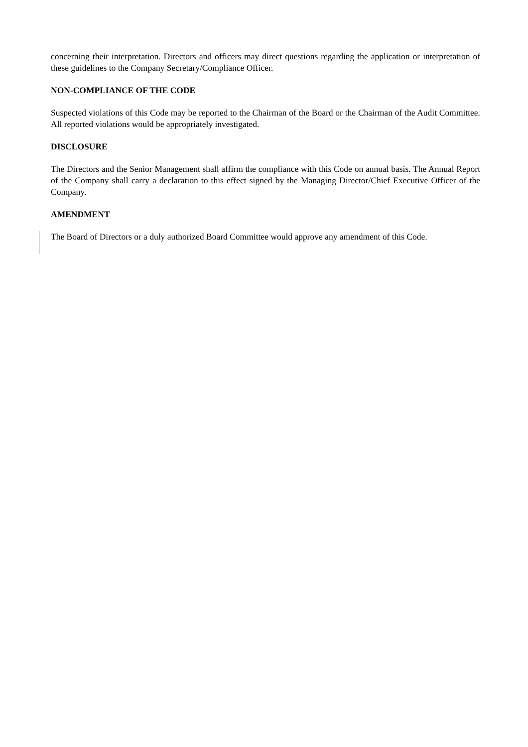concerning their interpretation. Directors and officers may direct questions regarding the application or interpretation of these guidelines to the Company Secretary/Compliance Officer.
NON-COMPLIANCE OF THE CODE
Suspected violations of this Code may be reported to the Chairman of the Board or the Chairman of the Audit Committee. All reported violations would be appropriately investigated.
DISCLOSURE
The Directors and the Senior Management shall affirm the compliance with this Code on annual basis. The Annual Report of the Company shall carry a declaration to this effect signed by the Managing Director/Chief Executive Officer of the Company.
AMENDMENT
The Board of Directors or a duly authorized Board Committee would approve any amendment of this Code.